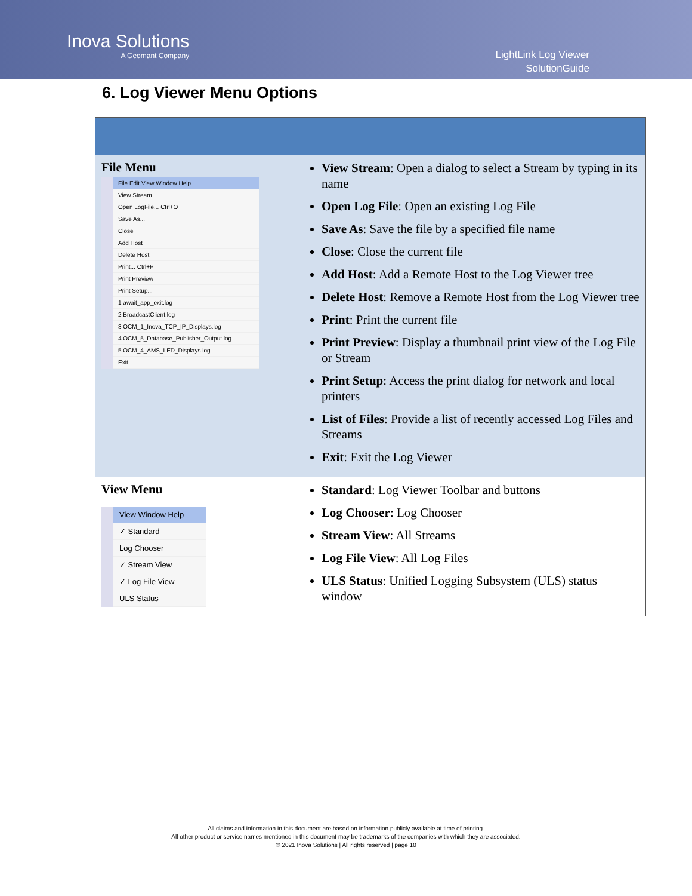Inova Solutions
A Geomant Company
LightLink Log Viewer
SolutionGuide
6. Log Viewer Menu Options
| File Menu File Edit View Window Help View Stream Open LogFile... Ctrl+O Save As... Close Add Host Delete Host Print... Ctrl+P Print Preview Print Setup... 1 await_app_exit.log 2 BroadcastClient.log 3 OCM_1_Inova_TCP_IP_Displays.log 4 OCM_5_Database_Publisher_Output.log 5 OCM_4_AMS_LED_Displays.log Exit | View Stream : Open a dialog to select a Stream by typing in its name Open Log File : Open an existing Log File Save As : Save the file by a specified file name Close : Close the current file Add Host : Add a Remote Host to the Log Viewer tree Delete Host : Remove a Remote Host from the Log Viewer tree Print : Print the current file Print Preview : Display a thumbnail print view of the Log File or Stream Print Setup : Access the print dialog for network and local printers List of Files : Provide a list of recently accessed Log Files and Streams Exit : Exit the Log Viewer |
| View Menu View Window Help ✓ Standard Log Chooser ✓ Stream View ✓ Log File View ULS Status | Standard : Log Viewer Toolbar and buttons Log Chooser : Log Chooser Stream View : All Streams Log File View : All Log Files ULS Status : Unified Logging Subsystem (ULS) status window |
All claims and information in this document are based on information publicly available at time of printing.
All other product or service names mentioned in this document may be trademarks of the companies with which they are associated.
© 2021 Inova Solutions | All rights reserved | page 10